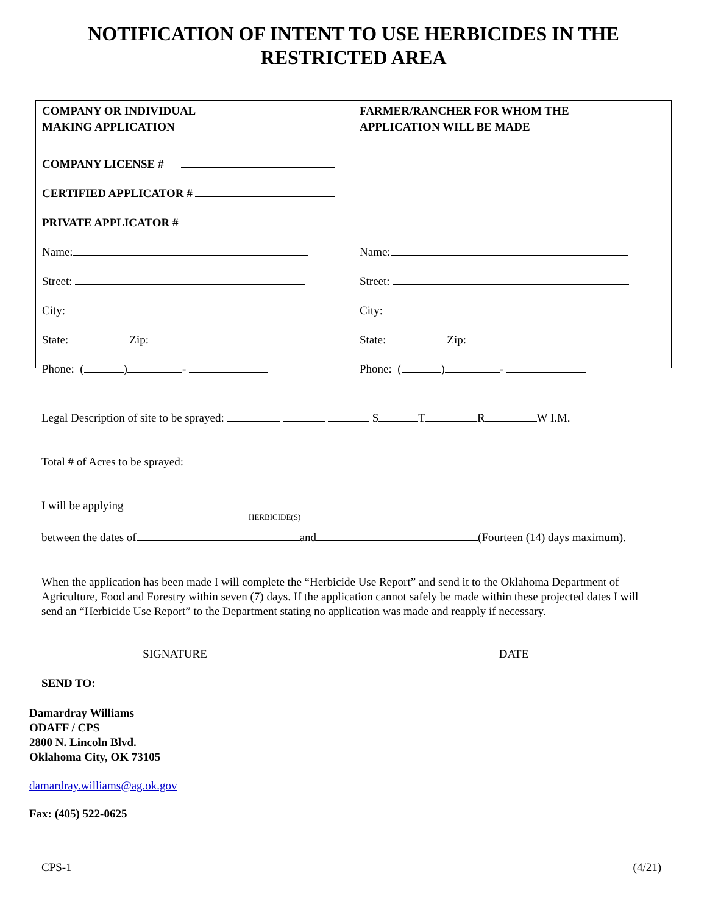NOTIFICATION OF INTENT TO USE HERBICIDES IN THE
RESTRICTED AREA
COMPANY OR INDIVIDUAL
MAKING APPLICATION
COMPANY LICENSE #
CERTIFIED APPLICATOR #
PRIVATE APPLICATOR #
Name:
Street:
City:
State: Zip:
Phone: ( ) -
FARMER/RANCHER FOR WHOM THE
APPLICATION WILL BE MADE
Name:
Street:
City:
State: Zip:
Phone: ( ) -
Legal Description of site to be sprayed: S T R W I.M.
Total # of Acres to be sprayed:
I will be applying
HERBICIDE(S)
between the dates of and (Fourteen (14) days maximum).
When the application has been made I will complete the “Herbicide Use Report” and send it to the Oklahoma Department of Agriculture, Food and Forestry within seven (7) days. If the application cannot safely be made within these projected dates I will send an “Herbicide Use Report” to the Department stating no application was made and reapply if necessary.
SIGNATURE DATE
SEND TO:
Damardray Williams
ODAFF / CPS
2800 N. Lincoln Blvd.
Oklahoma City, OK 73105
damardray.williams@ag.ok.gov
Fax: (405) 522-0625
CPS-1 (4/21)